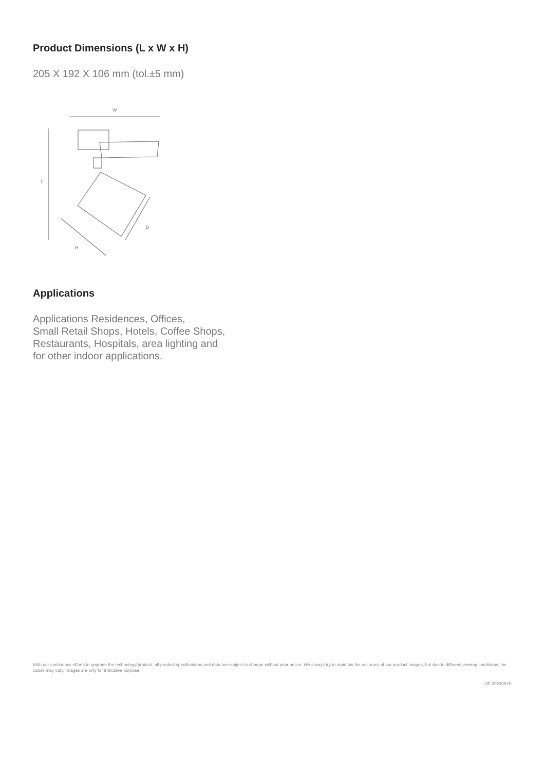Product Dimensions (L x W x H)
205 X 192 X 106 mm (tol.±5 mm)
W
L
D
H
Applications
Applications Residences, Offices,
Small Retail Shops, Hotels, Coffee Shops,
Restaurants, Hospitals, area lighting and
for other indoor applications.
With our continuous efforts to upgrade the technology/product, all product specifications and data are subject to change without prior notice. We always try to maintain the accuracy of our product images, but due to different viewing conditions, the colors may vary. Images are only for indicative purpose.
00-20230915